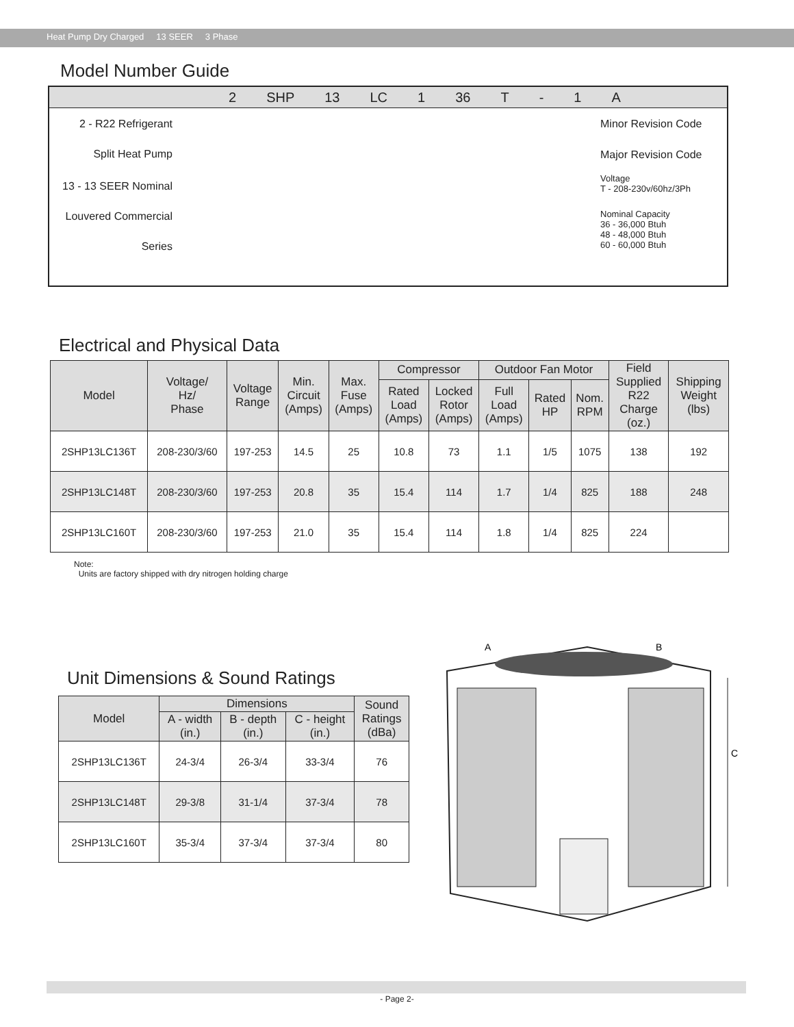Heat Pump Dry Charged 13 SEER 3 Phase
Model Number Guide
2 SHP 13 LC 1 36 T - 1 A
2 - R22 Refrigerant
Split Heat Pump
13 - 13 SEER Nominal
Louvered Commercial
Series
Minor Revision Code
Major Revision Code
Voltage
T - 208-230v/60hz/3Ph
Nominal Capacity
36 - 36,000 Btuh
48 - 48,000 Btuh
60 - 60,000 Btuh
Electrical and Physical Data
| Model | Voltage/ Hz/ Phase | Voltage Range | Min. Circuit (Amps) | Max. Fuse (Amps) | Compressor | | Outdoor Fan Motor | | | Field Supplied R22 Charge (oz.) | Shipping Weight (lbs) |
| --- | --- | --- | --- | --- | --- | --- | --- | --- | --- | --- | --- |
| | | | | | Rated Load (Amps) | Locked Rotor (Amps) | Full Load (Amps) | Rated HP | Nom. RPM | | |
| 2SHP13LC136T | 208-230/3/60 | 197-253 | 14.5 | 25 | 10.8 | 73 | 1.1 | 1/5 | 1075 | 138 | 192 |
| 2SHP13LC148T | 208-230/3/60 | 197-253 | 20.8 | 35 | 15.4 | 114 | 1.7 | 1/4 | 825 | 188 | 248 |
| 2SHP13LC160T | 208-230/3/60 | 197-253 | 21.0 | 35 | 15.4 | 114 | 1.8 | 1/4 | 825 | 224 | |
Note:
Units are factory shipped with dry nitrogen holding charge
Unit Dimensions & Sound Ratings
| Model | Dimensions | | | Sound Ratings (dBa) |
| --- | --- | --- | --- | --- |
| | A - width (in.) | B - depth (in.) | C - height (in.) | |
| 2SHP13LC136T | 24-3/4 | 26-3/4 | 33-3/4 | 76 |
| 2SHP13LC148T | 29-3/8 | 31-1/4 | 37-3/4 | 78 |
| 2SHP13LC160T | 35-3/4 | 37-3/4 | 37-3/4 | 80 |
A
B
C
- Page 2-